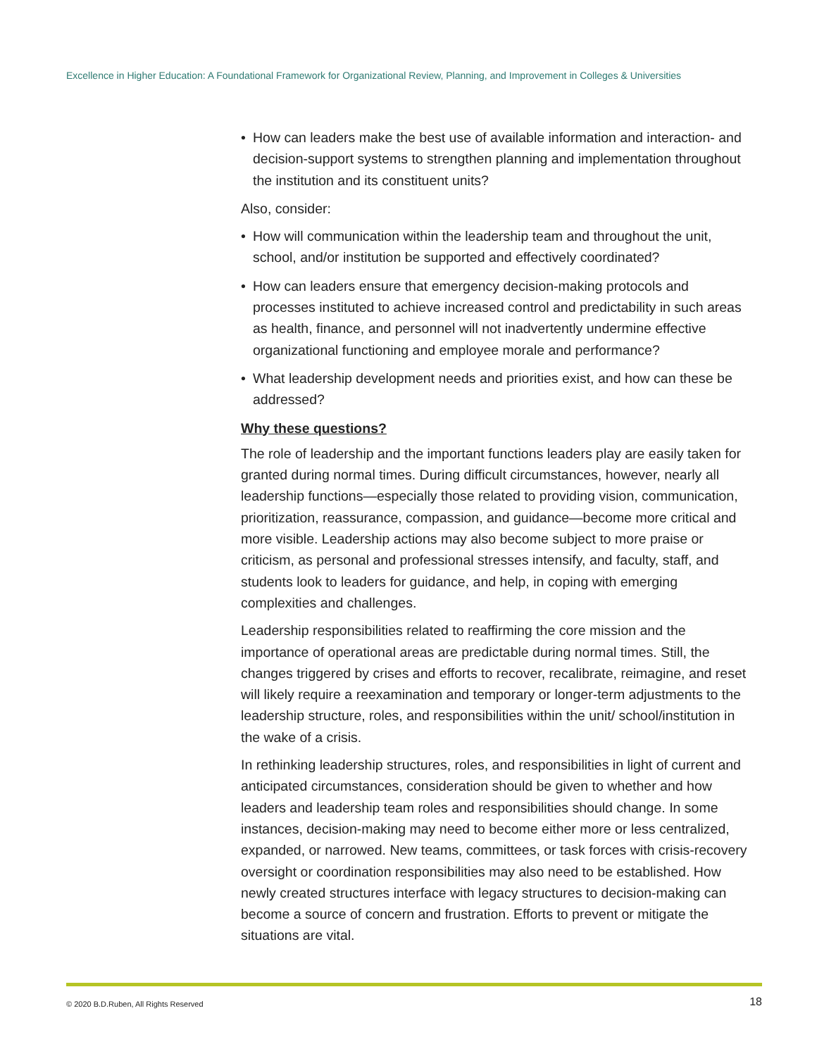Excellence in Higher Education: A Foundational Framework for Organizational Review, Planning, and Improvement in Colleges & Universities
• How can leaders make the best use of available information and interaction- and decision-support systems to strengthen planning and implementation throughout the institution and its constituent units?
Also, consider:
• How will communication within the leadership team and throughout the unit, school, and/or institution be supported and effectively coordinated?
• How can leaders ensure that emergency decision-making protocols and processes instituted to achieve increased control and predictability in such areas as health, finance, and personnel will not inadvertently undermine effective organizational functioning and employee morale and performance?
• What leadership development needs and priorities exist, and how can these be addressed?
Why these questions?
The role of leadership and the important functions leaders play are easily taken for granted during normal times. During difficult circumstances, however, nearly all leadership functions—especially those related to providing vision, communication, prioritization, reassurance, compassion, and guidance—become more critical and more visible. Leadership actions may also become subject to more praise or criticism, as personal and professional stresses intensify, and faculty, staff, and students look to leaders for guidance, and help, in coping with emerging complexities and challenges.
Leadership responsibilities related to reaffirming the core mission and the importance of operational areas are predictable during normal times. Still, the changes triggered by crises and efforts to recover, recalibrate, reimagine, and reset will likely require a reexamination and temporary or longer-term adjustments to the leadership structure, roles, and responsibilities within the unit/ school/institution in the wake of a crisis.
In rethinking leadership structures, roles, and responsibilities in light of current and anticipated circumstances, consideration should be given to whether and how leaders and leadership team roles and responsibilities should change. In some instances, decision-making may need to become either more or less centralized, expanded, or narrowed. New teams, committees, or task forces with crisis-recovery oversight or coordination responsibilities may also need to be established. How newly created structures interface with legacy structures to decision-making can become a source of concern and frustration. Efforts to prevent or mitigate the situations are vital.
© 2020 B.D.Ruben, All Rights Reserved 18